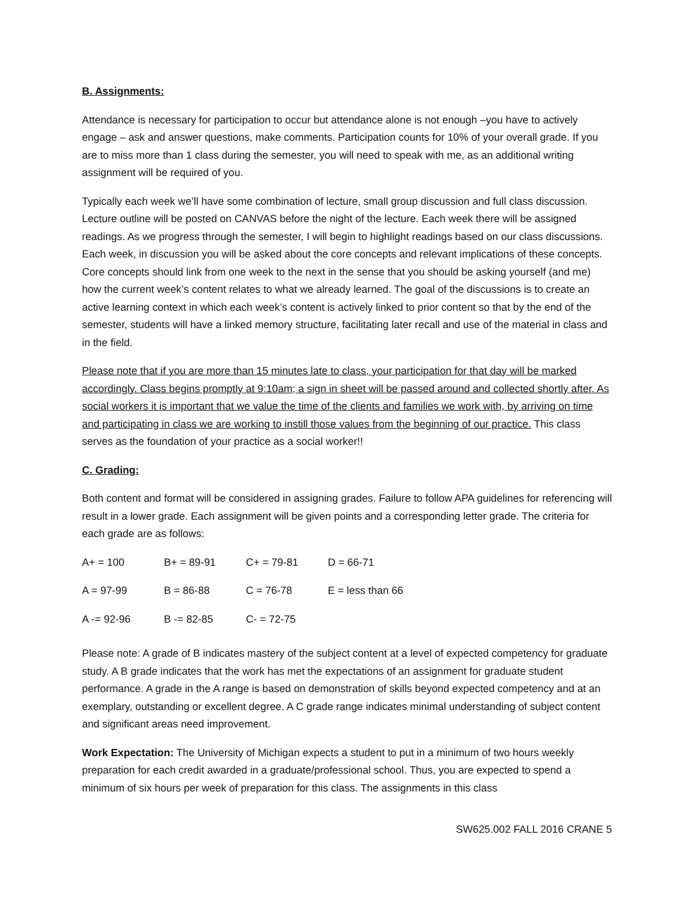B. Assignments:
Attendance is necessary for participation to occur but attendance alone is not enough –you have to actively engage – ask and answer questions, make comments. Participation counts for 10% of your overall grade. If you are to miss more than 1 class during the semester, you will need to speak with me, as an additional writing assignment will be required of you.
Typically each week we’ll have some combination of lecture, small group discussion and full class discussion. Lecture outline will be posted on CANVAS before the night of the lecture. Each week there will be assigned readings. As we progress through the semester, I will begin to highlight readings based on our class discussions. Each week, in discussion you will be asked about the core concepts and relevant implications of these concepts. Core concepts should link from one week to the next in the sense that you should be asking yourself (and me) how the current week’s content relates to what we already learned. The goal of the discussions is to create an active learning context in which each week’s content is actively linked to prior content so that by the end of the semester, students will have a linked memory structure, facilitating later recall and use of the material in class and in the field.
Please note that if you are more than 15 minutes late to class, your participation for that day will be marked accordingly. Class begins promptly at 9:10am; a sign in sheet will be passed around and collected shortly after. As social workers it is important that we value the time of the clients and families we work with, by arriving on time and participating in class we are working to instill those values from the beginning of our practice. This class serves as the foundation of your practice as a social worker!!
C. Grading:
Both content and format will be considered in assigning grades. Failure to follow APA guidelines for referencing will result in a lower grade. Each assignment will be given points and a corresponding letter grade. The criteria for each grade are as follows:
| A+ = 100 | B+ = 89-91 | C+ = 79-81 | D = 66-71 |
| A = 97-99 | B = 86-88 | C = 76-78 | E = less than 66 |
| A -= 92-96 | B -= 82-85 | C- = 72-75 | |
Please note: A grade of B indicates mastery of the subject content at a level of expected competency for graduate study. A B grade indicates that the work has met the expectations of an assignment for graduate student performance. A grade in the A range is based on demonstration of skills beyond expected competency and at an exemplary, outstanding or excellent degree. A C grade range indicates minimal understanding of subject content and significant areas need improvement.
Work Expectation: The University of Michigan expects a student to put in a minimum of two hours weekly preparation for each credit awarded in a graduate/professional school. Thus, you are expected to spend a minimum of six hours per week of preparation for this class. The assignments in this class
SW625.002 FALL 2016 CRANE 5